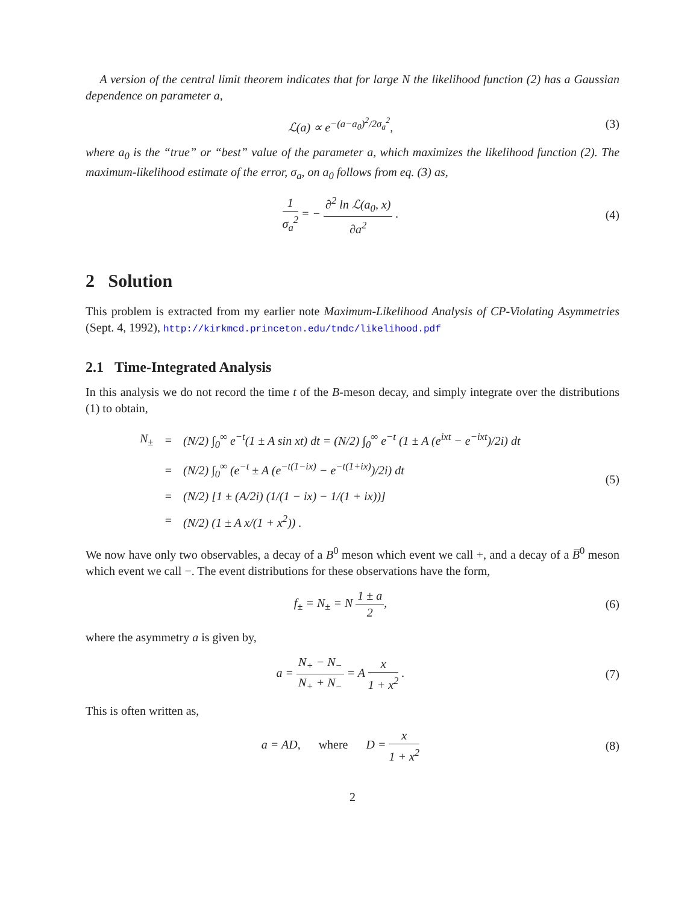A version of the central limit theorem indicates that for large N the likelihood function (2) has a Gaussian dependence on parameter a,
ℒ(a) ∝ e<sup>−(a−a<sub>0</sub>)<sup>2</sup>/2σ<sub>a</sub><sup>2</sup></sup>, (3)
where a<sub>0</sub> is the “true” or “best” value of the parameter a, which maximizes the likelihood function (2). The maximum-likelihood estimate of the error, σ<sub>a</sub>, on a<sub>0</sub> follows from eq. (3) as,
1 σ<sub>a</sub><sup>2</sup> = − ∂<sup>2</sup> ln ℒ(a<sub>0</sub>, x) ∂a<sup>2</sup> . (4)
2 Solution
This problem is extracted from my earlier note Maximum-Likelihood Analysis of CP-Violating Asymmetries (Sept. 4, 1992), http://kirkmcd.princeton.edu/tndc/likelihood.pdf
2.1 Time-Integrated Analysis
In this analysis we do not record the time t of the B-meson decay, and simply integrate over the distributions (1) to obtain,
| N<sub>±</sub> | = | (N/2) ∫<sub>0</sub><sup>∞</sup> e<sup>−t</sup>(1 ± A sin xt) dt = (N/2) ∫<sub>0</sub><sup>∞</sup> e<sup>−t</sup> (1 ± A (e<sup>ixt</sup> − e<sup>−ixt</sup>)/2i) dt |
| | = | (N/2) ∫<sub>0</sub><sup>∞</sup> (e<sup>−t</sup> ± A (e<sup>−t(1−ix)</sup> − e<sup>−t(1+ix)</sup>)/2i) dt |
| | = | (N/2) [1 ± (A/2i) (1/(1 − ix) − 1/(1 + ix))] |
| | = | (N/2) (1 ± A x/(1 + x<sup>2</sup>)) . |
(5)
We now have only two observables, a decay of a B<sup>0</sup> meson which event we call +, and a decay of a B̅<sup>0</sup> meson which event we call −. The event distributions for these observations have the form,
f<sub>±</sub> = N<sub>±</sub> = N 1 ± a 2, (6)
where the asymmetry a is given by,
a = N<sub>+</sub> − N<sub>−</sub> N<sub>+</sub> + N<sub>−</sub> = A x 1 + x<sup>2</sup> .
(7)
This is often written as,
a = AD, where D = x 1 + x<sup>2</sup>
(8)
2